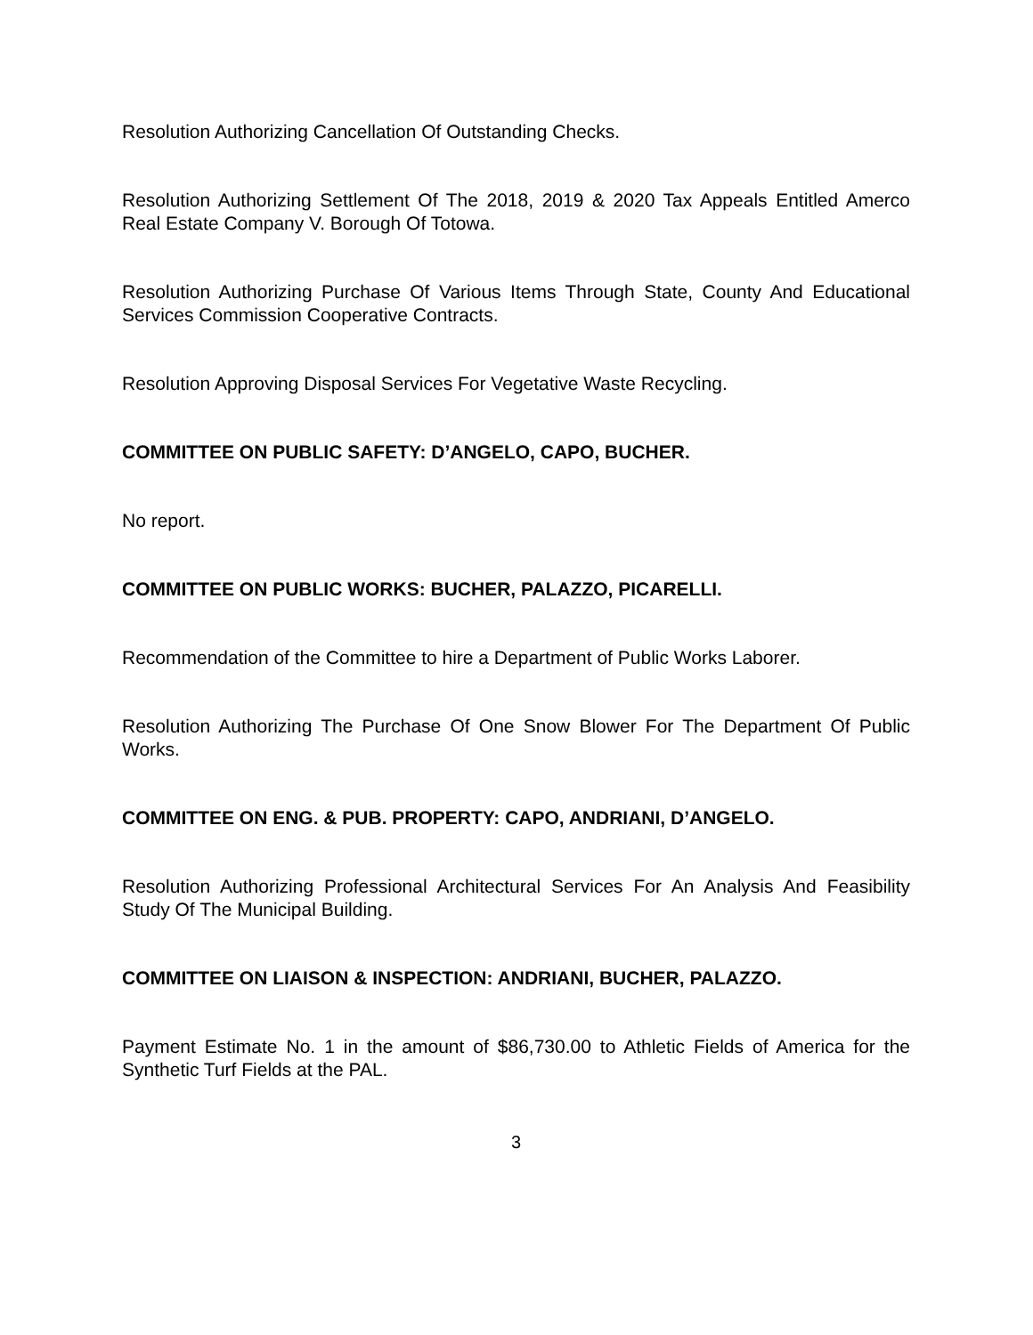Resolution Authorizing Cancellation Of Outstanding Checks.
Resolution Authorizing Settlement Of The 2018, 2019 & 2020 Tax Appeals Entitled Amerco Real Estate Company V. Borough Of Totowa.
Resolution Authorizing Purchase Of Various Items Through State, County And Educational Services Commission Cooperative Contracts.
Resolution Approving Disposal Services For Vegetative Waste Recycling.
COMMITTEE ON PUBLIC SAFETY: D’ANGELO, CAPO, BUCHER.
No report.
COMMITTEE ON PUBLIC WORKS: BUCHER, PALAZZO, PICARELLI.
Recommendation of the Committee to hire a Department of Public Works Laborer.
Resolution Authorizing The Purchase Of One Snow Blower For The Department Of Public Works.
COMMITTEE ON ENG. & PUB. PROPERTY: CAPO, ANDRIANI, D’ANGELO.
Resolution Authorizing Professional Architectural Services For An Analysis And Feasibility Study Of The Municipal Building.
COMMITTEE ON LIAISON & INSPECTION: ANDRIANI, BUCHER, PALAZZO.
Payment Estimate No. 1 in the amount of $86,730.00 to Athletic Fields of America for the Synthetic Turf Fields at the PAL.
3